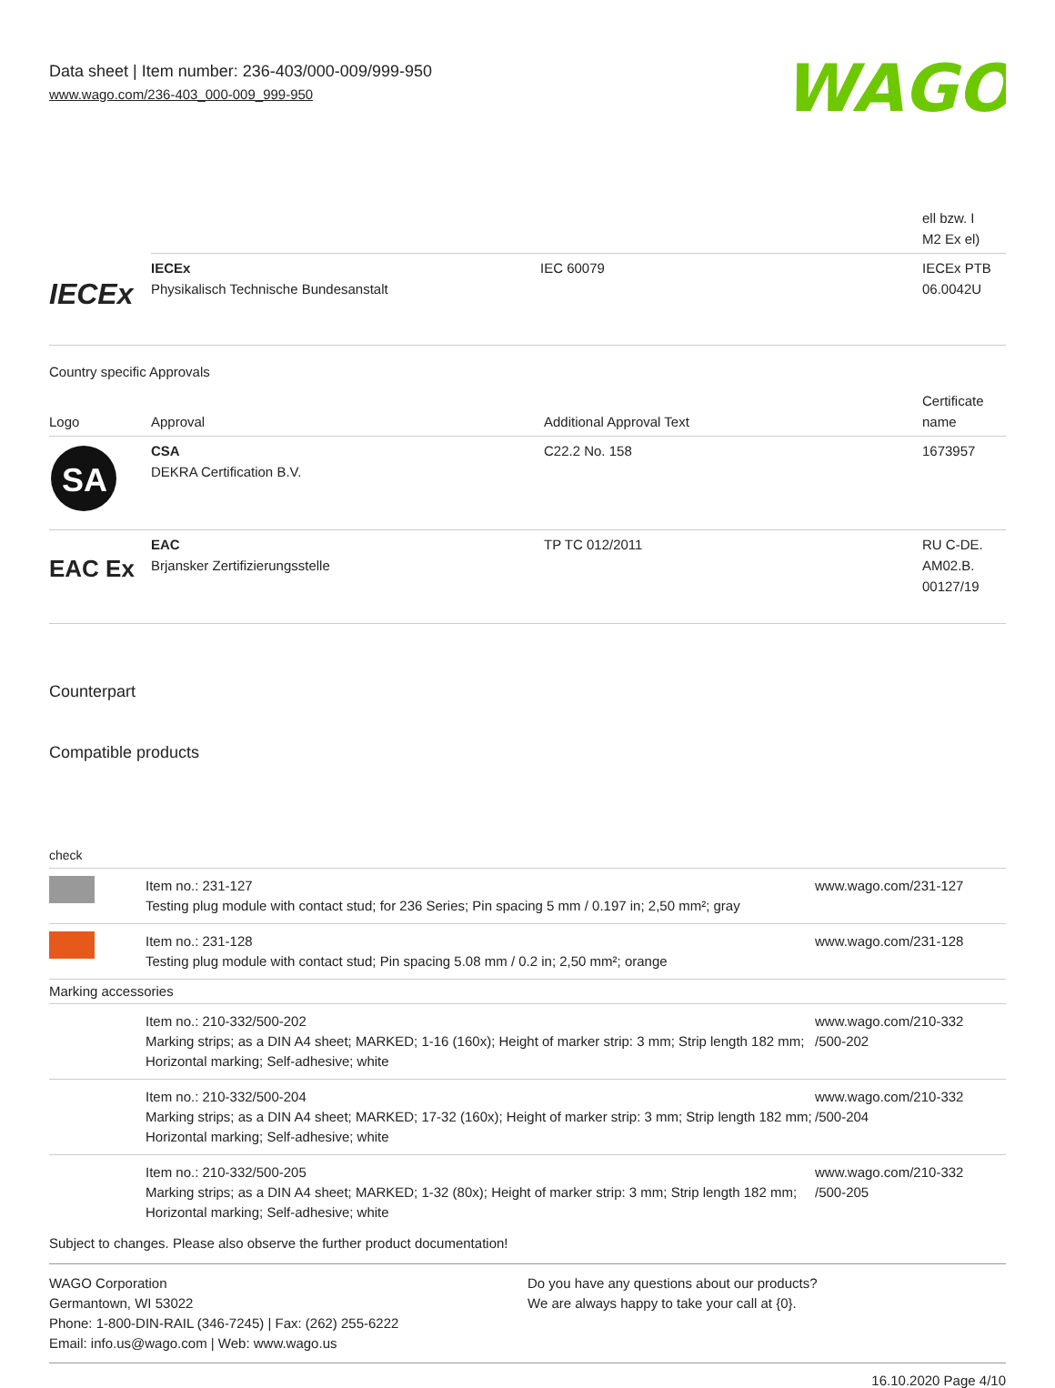Data sheet | Item number: 236-403/000-009/999-950
www.wago.com/236-403_000-009_999-950
WAGO
| | | | ell bzw. I M2 Ex el) |
| IECEx | IECEx Physikalisch Technische Bundesanstalt | IEC 60079 | IECEx PTB 06.0042U |
Country specific Approvals
| Logo | Approval | Additional Approval Text | Certificate name |
| SA | CSA DEKRA Certification B.V. | C22.2 No. 158 | 1673957 |
| EAC Ex | EAC Brjansker Zertifizierungsstelle | TP TC 012/2011 | RU C-DE. AM02.B. 00127/19 |
Counterpart
Compatible products
check
| | Item no.: 231-127 Testing plug module with contact stud; for 236 Series; Pin spacing 5 mm / 0.197 in; 2,50 mm²; gray | www.wago.com/231-127 |
| | Item no.: 231-128 Testing plug module with contact stud; Pin spacing 5.08 mm / 0.2 in; 2,50 mm²; orange | www.wago.com/231-128 |
| Marking accessories | | |
| | Item no.: 210-332/500-202 Marking strips; as a DIN A4 sheet; MARKED; 1-16 (160x); Height of marker strip: 3 mm; Strip length 182 mm; Horizontal marking; Self-adhesive; white | www.wago.com/210-332 /500-202 |
| | Item no.: 210-332/500-204 Marking strips; as a DIN A4 sheet; MARKED; 17-32 (160x); Height of marker strip: 3 mm; Strip length 182 mm; Horizontal marking; Self-adhesive; white | www.wago.com/210-332 /500-204 |
| | Item no.: 210-332/500-205 Marking strips; as a DIN A4 sheet; MARKED; 1-32 (80x); Height of marker strip: 3 mm; Strip length 182 mm; Horizontal marking; Self-adhesive; white | www.wago.com/210-332 /500-205 |
Subject to changes. Please also observe the further product documentation!
WAGO Corporation
Germantown, WI 53022
Phone: 1-800-DIN-RAIL (346-7245) | Fax: (262) 255-6222
Email: info.us@wago.com | Web: www.wago.us
Do you have any questions about our products?
We are always happy to take your call at {0}.
16.10.2020 Page 4/10